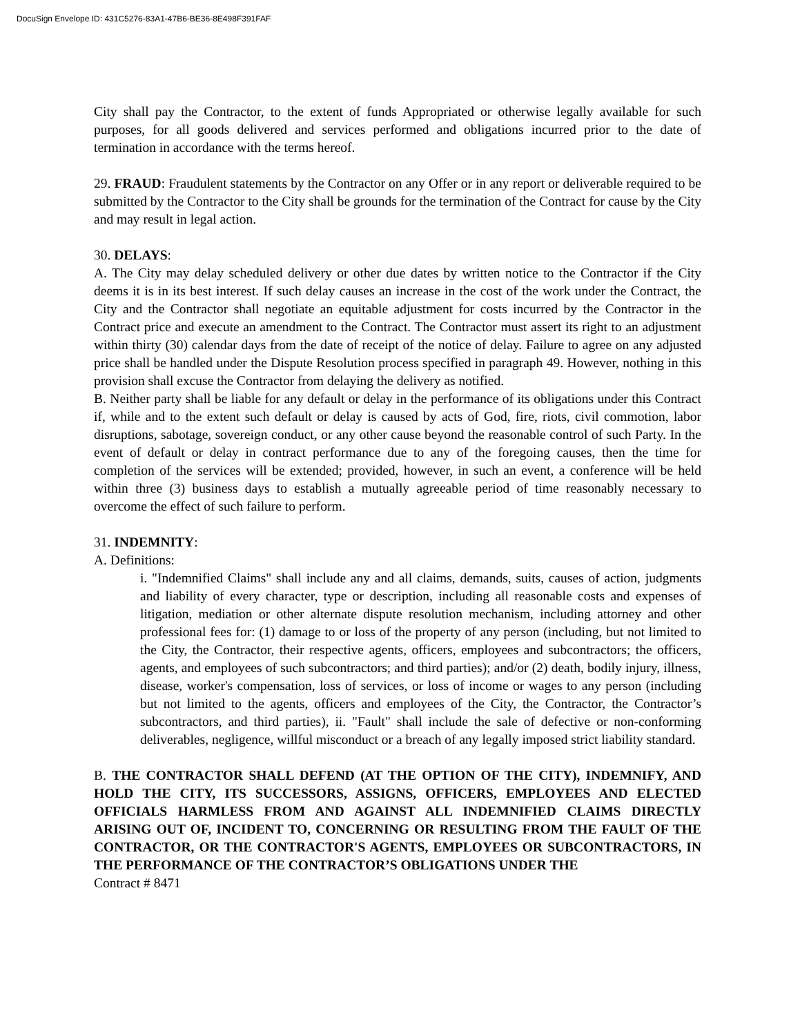DocuSign Envelope ID: 431C5276-83A1-47B6-BE36-8E498F391FAF
City shall pay the Contractor, to the extent of funds Appropriated or otherwise legally available for such purposes, for all goods delivered and services performed and obligations incurred prior to the date of termination in accordance with the terms hereof.
29. FRAUD: Fraudulent statements by the Contractor on any Offer or in any report or deliverable required to be submitted by the Contractor to the City shall be grounds for the termination of the Contract for cause by the City and may result in legal action.
30. DELAYS:
A. The City may delay scheduled delivery or other due dates by written notice to the Contractor if the City deems it is in its best interest. If such delay causes an increase in the cost of the work under the Contract, the City and the Contractor shall negotiate an equitable adjustment for costs incurred by the Contractor in the Contract price and execute an amendment to the Contract. The Contractor must assert its right to an adjustment within thirty (30) calendar days from the date of receipt of the notice of delay. Failure to agree on any adjusted price shall be handled under the Dispute Resolution process specified in paragraph 49. However, nothing in this provision shall excuse the Contractor from delaying the delivery as notified.
B. Neither party shall be liable for any default or delay in the performance of its obligations under this Contract if, while and to the extent such default or delay is caused by acts of God, fire, riots, civil commotion, labor disruptions, sabotage, sovereign conduct, or any other cause beyond the reasonable control of such Party. In the event of default or delay in contract performance due to any of the foregoing causes, then the time for completion of the services will be extended; provided, however, in such an event, a conference will be held within three (3) business days to establish a mutually agreeable period of time reasonably necessary to overcome the effect of such failure to perform.
31. INDEMNITY:
A. Definitions:
i. "Indemnified Claims" shall include any and all claims, demands, suits, causes of action, judgments and liability of every character, type or description, including all reasonable costs and expenses of litigation, mediation or other alternate dispute resolution mechanism, including attorney and other professional fees for: (1) damage to or loss of the property of any person (including, but not limited to the City, the Contractor, their respective agents, officers, employees and subcontractors; the officers, agents, and employees of such subcontractors; and third parties); and/or (2) death, bodily injury, illness, disease, worker's compensation, loss of services, or loss of income or wages to any person (including but not limited to the agents, officers and employees of the City, the Contractor, the Contractor’s subcontractors, and third parties), ii. "Fault" shall include the sale of defective or non-conforming deliverables, negligence, willful misconduct or a breach of any legally imposed strict liability standard.
B. THE CONTRACTOR SHALL DEFEND (AT THE OPTION OF THE CITY), INDEMNIFY, AND HOLD THE CITY, ITS SUCCESSORS, ASSIGNS, OFFICERS, EMPLOYEES AND ELECTED OFFICIALS HARMLESS FROM AND AGAINST ALL INDEMNIFIED CLAIMS DIRECTLY ARISING OUT OF, INCIDENT TO, CONCERNING OR RESULTING FROM THE FAULT OF THE CONTRACTOR, OR THE CONTRACTOR'S AGENTS, EMPLOYEES OR SUBCONTRACTORS, IN THE PERFORMANCE OF THE CONTRACTOR’S OBLIGATIONS UNDER THE
Contract # 8471